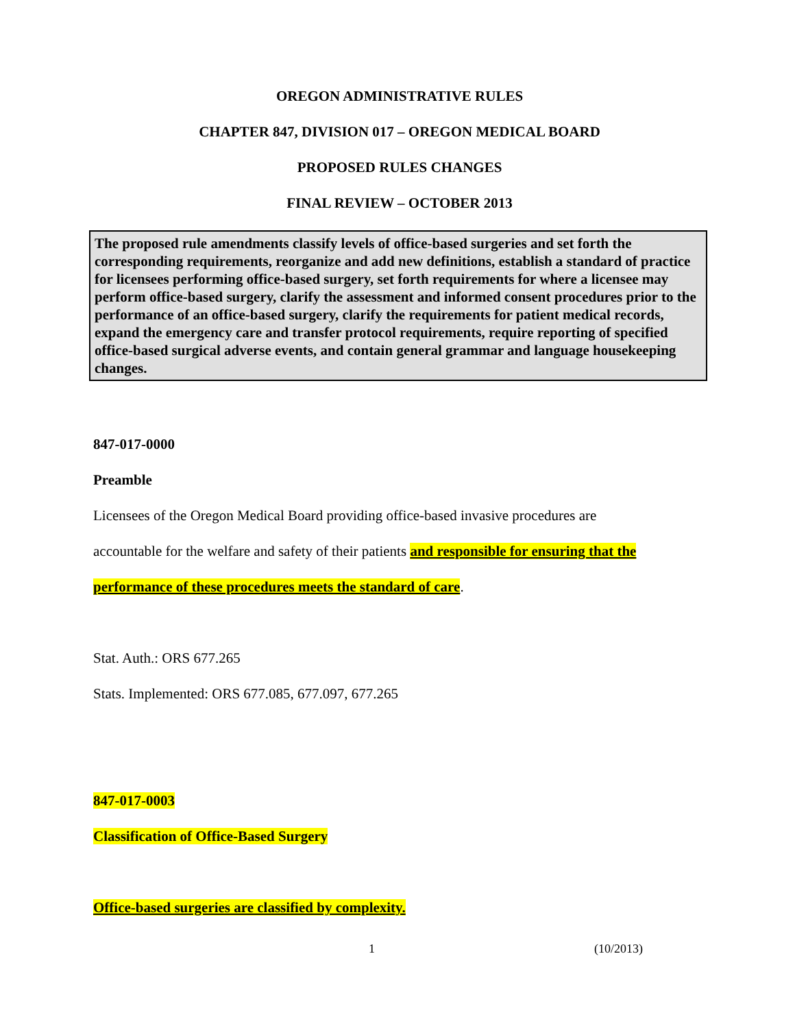OREGON ADMINISTRATIVE RULES
CHAPTER 847, DIVISION 017 – OREGON MEDICAL BOARD
PROPOSED RULES CHANGES
FINAL REVIEW – OCTOBER 2013
The proposed rule amendments classify levels of office-based surgeries and set forth the corresponding requirements, reorganize and add new definitions, establish a standard of practice for licensees performing office-based surgery, set forth requirements for where a licensee may perform office-based surgery, clarify the assessment and informed consent procedures prior to the performance of an office-based surgery, clarify the requirements for patient medical records, expand the emergency care and transfer protocol requirements, require reporting of specified office-based surgical adverse events, and contain general grammar and language housekeeping changes.
847-017-0000
Preamble
Licensees of the Oregon Medical Board providing office-based invasive procedures are
accountable for the welfare and safety of their patients and responsible for ensuring that the
performance of these procedures meets the standard of care.
Stat. Auth.: ORS 677.265
Stats. Implemented: ORS 677.085, 677.097, 677.265
847-017-0003
Classification of Office-Based Surgery
Office-based surgeries are classified by complexity.
1 (10/2013)